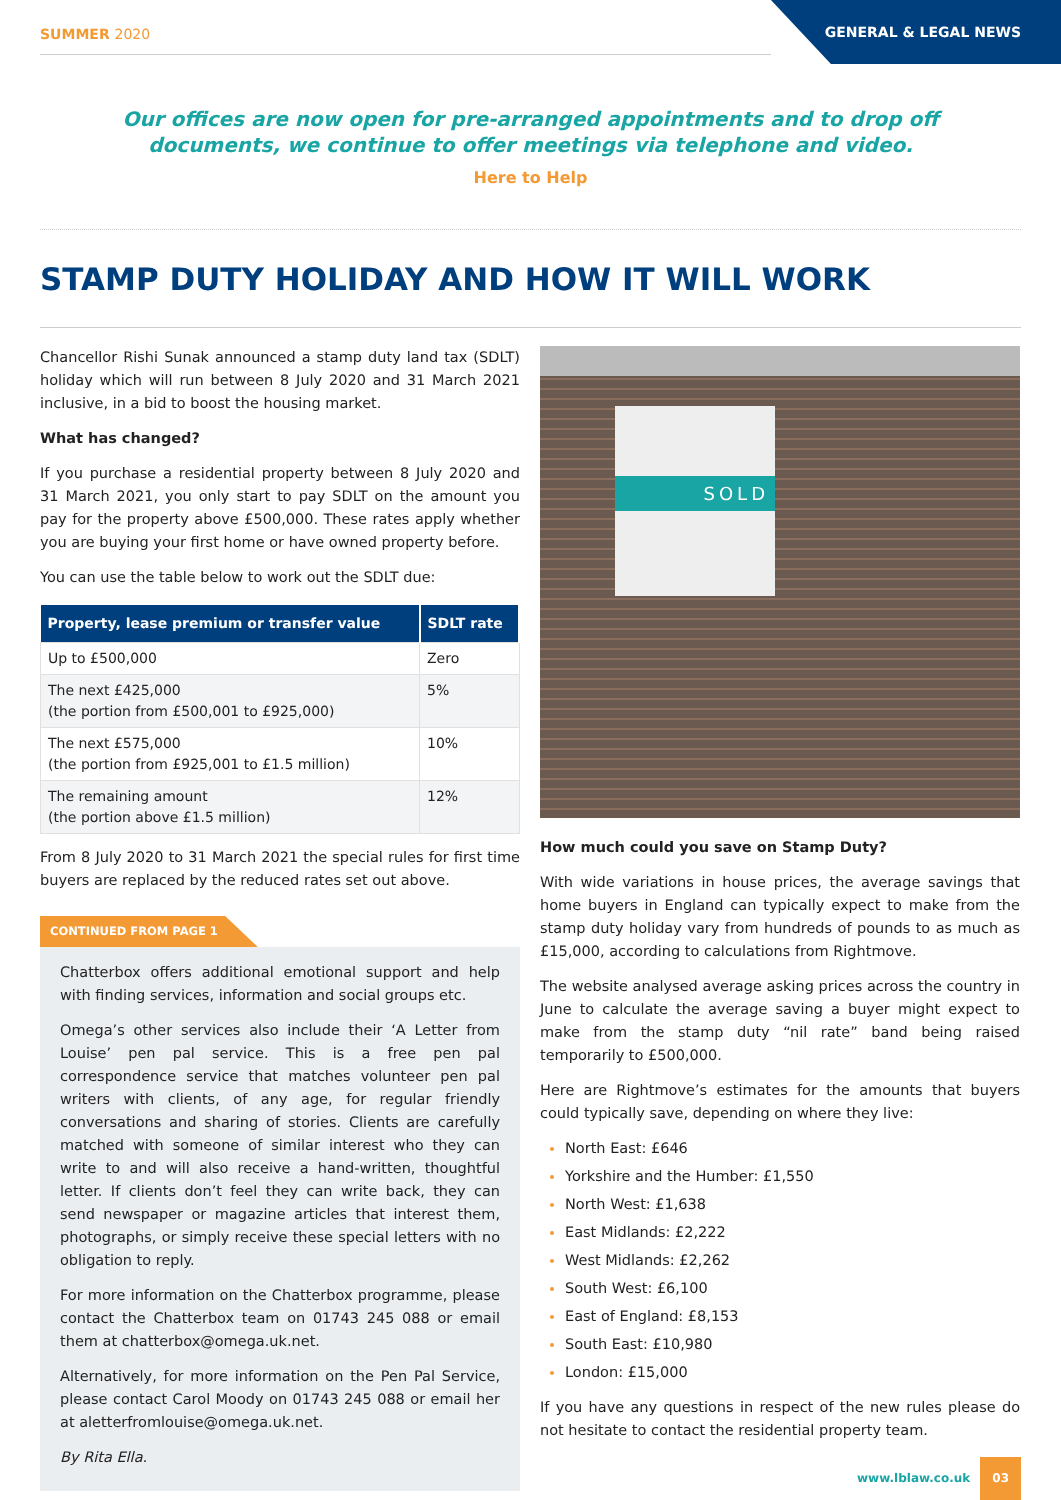SUMMER 2020
GENERAL & LEGAL NEWS
Our offices are now open for pre-arranged appointments and to drop off
documents, we continue to offer meetings via telephone and video.
Here to Help
STAMP DUTY HOLIDAY AND HOW IT WILL WORK
Chancellor Rishi Sunak announced a stamp duty land tax (SDLT) holiday which will run between 8 July 2020 and 31 March 2021 inclusive, in a bid to boost the housing market.
What has changed?
If you purchase a residential property between 8 July 2020 and 31 March 2021, you only start to pay SDLT on the amount you pay for the property above £500,000. These rates apply whether you are buying your first home or have owned property before.
You can use the table below to work out the SDLT due:
| Property, lease premium or transfer value | SDLT rate |
| --- | --- |
| Up to £500,000 | Zero |
| The next £425,000 (the portion from £500,001 to £925,000) | 5% |
| The next £575,000 (the portion from £925,001 to £1.5 million) | 10% |
| The remaining amount (the portion above £1.5 million) | 12% |
From 8 July 2020 to 31 March 2021 the special rules for first time buyers are replaced by the reduced rates set out above.
CONTINUED FROM PAGE 1
Chatterbox offers additional emotional support and help with finding services, information and social groups etc.
Omega’s other services also include their ‘A Letter from Louise’ pen pal service. This is a free pen pal correspondence service that matches volunteer pen pal writers with clients, of any age, for regular friendly conversations and sharing of stories. Clients are carefully matched with someone of similar interest who they can write to and will also receive a hand-written, thoughtful letter. If clients don’t feel they can write back, they can send newspaper or magazine articles that interest them, photographs, or simply receive these special letters with no obligation to reply.
For more information on the Chatterbox programme, please contact the Chatterbox team on 01743 245 088 or email them at chatterbox@omega.uk.net.
Alternatively, for more information on the Pen Pal Service, please contact Carol Moody on 01743 245 088 or email her at aletterfromlouise@omega.uk.net.
By Rita Ella.
SOLD
How much could you save on Stamp Duty?
With wide variations in house prices, the average savings that home buyers in England can typically expect to make from the stamp duty holiday vary from hundreds of pounds to as much as £15,000, according to calculations from Rightmove.
The website analysed average asking prices across the country in June to calculate the average saving a buyer might expect to make from the stamp duty “nil rate” band being raised temporarily to £500,000.
Here are Rightmove’s estimates for the amounts that buyers could typically save, depending on where they live:
North East: £646
Yorkshire and the Humber: £1,550
North West: £1,638
East Midlands: £2,222
West Midlands: £2,262
South West: £6,100
East of England: £8,153
South East: £10,980
London: £15,000
If you have any questions in respect of the new rules please do not hesitate to contact the residential property team.
www.lblaw.co.uk 03